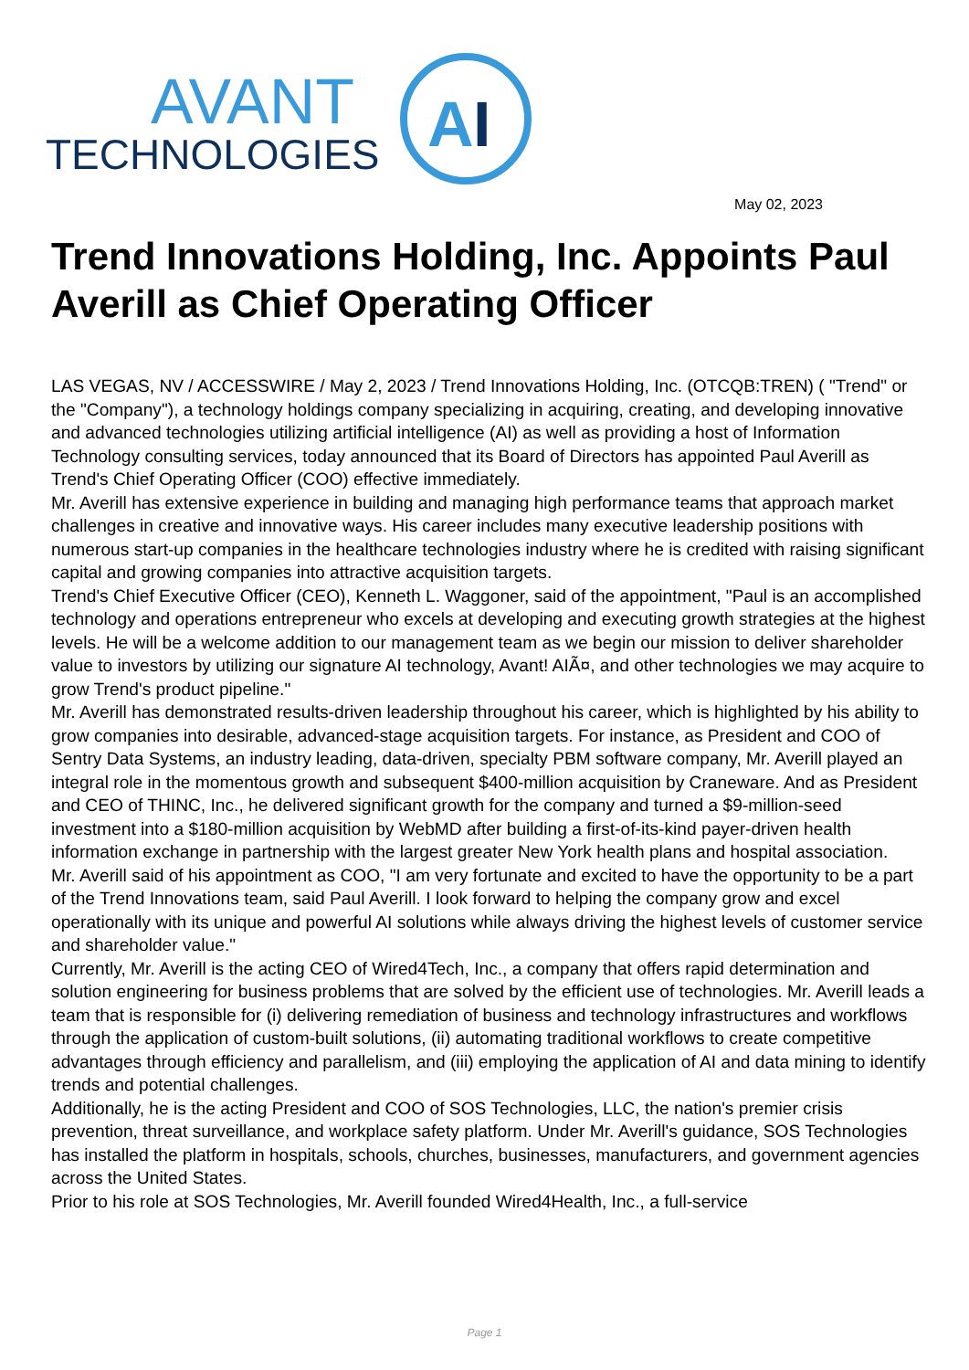AVANT
TECHNOLOGIES
A
I
May 02, 2023
Trend Innovations Holding, Inc. Appoints Paul Averill as Chief Operating Officer
LAS VEGAS, NV / ACCESSWIRE / May 2, 2023 / Trend Innovations Holding, Inc. (OTCQB:TREN) ( "Trend" or the "Company"), a technology holdings company specializing in acquiring, creating, and developing innovative and advanced technologies utilizing artificial intelligence (AI) as well as providing a host of Information Technology consulting services, today announced that its Board of Directors has appointed Paul Averill as Trend's Chief Operating Officer (COO) effective immediately.
Mr. Averill has extensive experience in building and managing high performance teams that approach market challenges in creative and innovative ways. His career includes many executive leadership positions with numerous start-up companies in the healthcare technologies industry where he is credited with raising significant capital and growing companies into attractive acquisition targets.
Trend's Chief Executive Officer (CEO), Kenneth L. Waggoner, said of the appointment, "Paul is an accomplished technology and operations entrepreneur who excels at developing and executing growth strategies at the highest levels. He will be a welcome addition to our management team as we begin our mission to deliver shareholder value to investors by utilizing our signature AI technology, Avant! AIÃ¤, and other technologies we may acquire to grow Trend's product pipeline."
Mr. Averill has demonstrated results-driven leadership throughout his career, which is highlighted by his ability to grow companies into desirable, advanced-stage acquisition targets. For instance, as President and COO of Sentry Data Systems, an industry leading, data-driven, specialty PBM software company, Mr. Averill played an integral role in the momentous growth and subsequent $400-million acquisition by Craneware. And as President and CEO of THINC, Inc., he delivered significant growth for the company and turned a $9-million-seed investment into a $180-million acquisition by WebMD after building a first-of-its-kind payer-driven health information exchange in partnership with the largest greater New York health plans and hospital association.
Mr. Averill said of his appointment as COO, "I am very fortunate and excited to have the opportunity to be a part of the Trend Innovations team, said Paul Averill. I look forward to helping the company grow and excel operationally with its unique and powerful AI solutions while always driving the highest levels of customer service and shareholder value."
Currently, Mr. Averill is the acting CEO of Wired4Tech, Inc., a company that offers rapid determination and solution engineering for business problems that are solved by the efficient use of technologies. Mr. Averill leads a team that is responsible for (i) delivering remediation of business and technology infrastructures and workflows through the application of custom-built solutions, (ii) automating traditional workflows to create competitive advantages through efficiency and parallelism, and (iii) employing the application of AI and data mining to identify trends and potential challenges.
Additionally, he is the acting President and COO of SOS Technologies, LLC, the nation's premier crisis prevention, threat surveillance, and workplace safety platform. Under Mr. Averill's guidance, SOS Technologies has installed the platform in hospitals, schools, churches, businesses, manufacturers, and government agencies across the United States.
Prior to his role at SOS Technologies, Mr. Averill founded Wired4Health, Inc., a full-service
Page 1